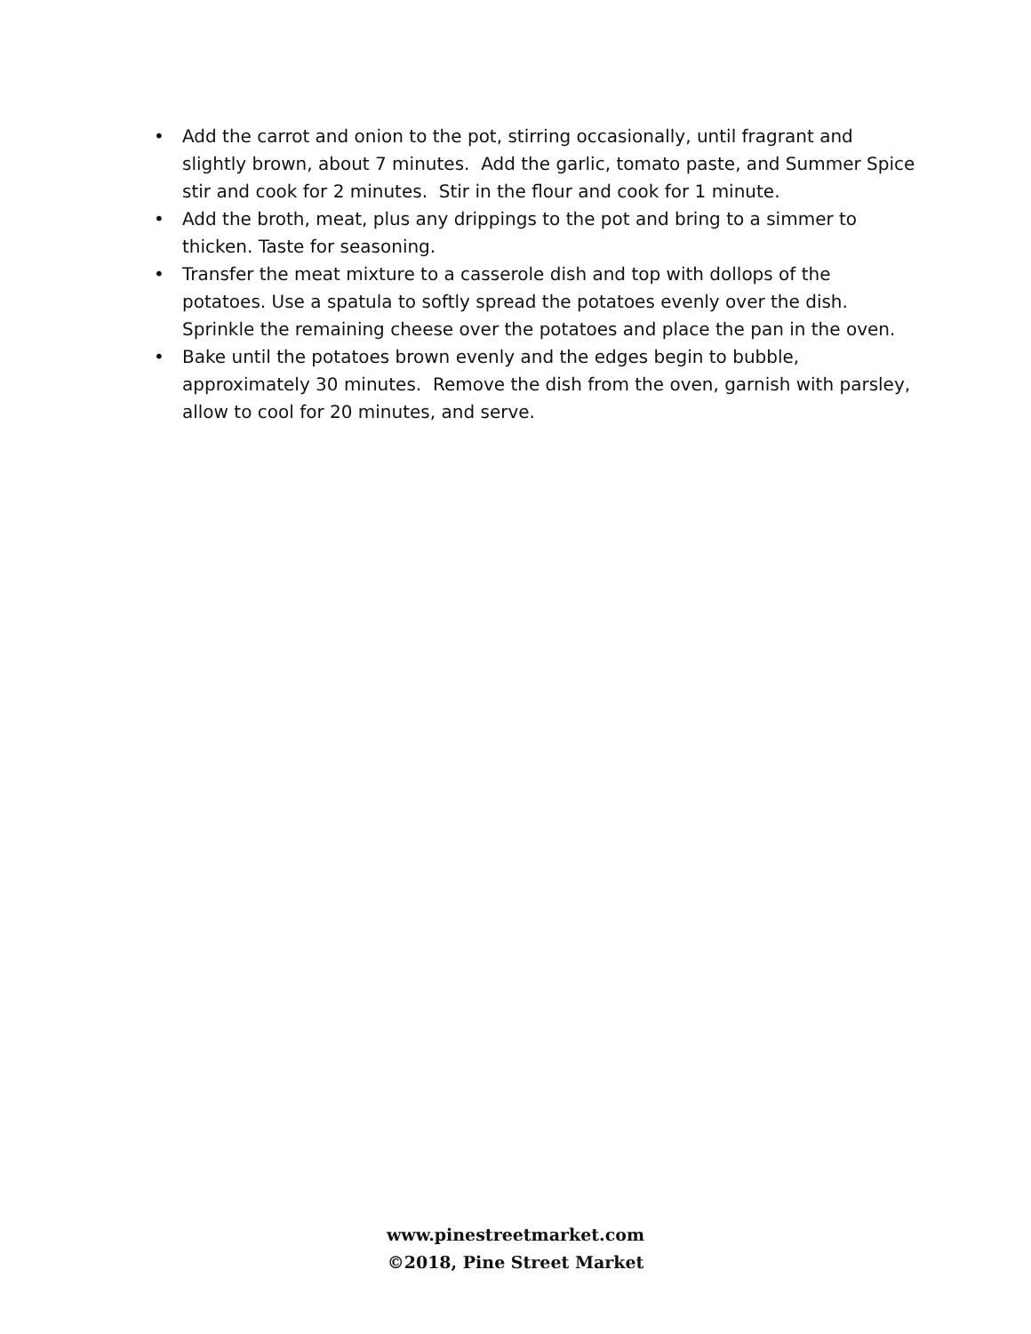• Add the carrot and onion to the pot, stirring occasionally, until fragrant and slightly brown, about 7 minutes. Add the garlic, tomato paste, and Summer Spice stir and cook for 2 minutes. Stir in the flour and cook for 1 minute.
• Add the broth, meat, plus any drippings to the pot and bring to a simmer to thicken. Taste for seasoning.
• Transfer the meat mixture to a casserole dish and top with dollops of the potatoes. Use a spatula to softly spread the potatoes evenly over the dish. Sprinkle the remaining cheese over the potatoes and place the pan in the oven.
• Bake until the potatoes brown evenly and the edges begin to bubble, approximately 30 minutes. Remove the dish from the oven, garnish with parsley, allow to cool for 20 minutes, and serve.
www.pinestreetmarket.com
©2018, Pine Street Market